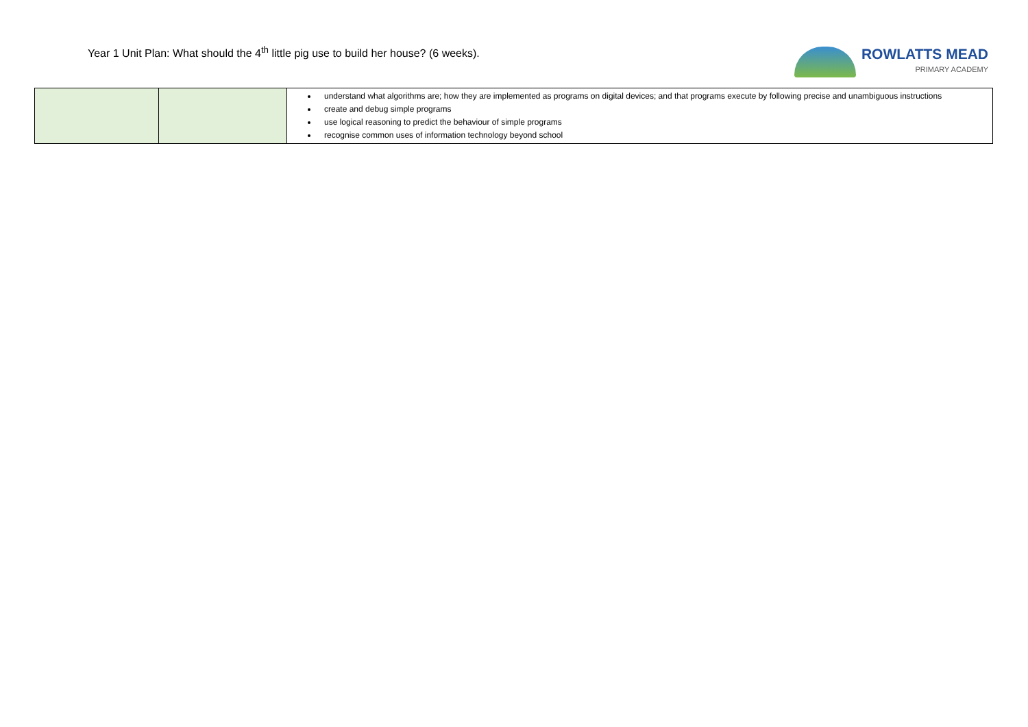Year 1 Unit Plan: What should the 4<sup>th</sup> little pig use to build her house? (6 weeks).
ROWLATTS MEAD
PRIMARY ACADEMY
| | | understand what algorithms are; how they are implemented as programs on digital devices; and that programs execute by following precise and unambiguous instructions create and debug simple programs use logical reasoning to predict the behaviour of simple programs recognise common uses of information technology beyond school |